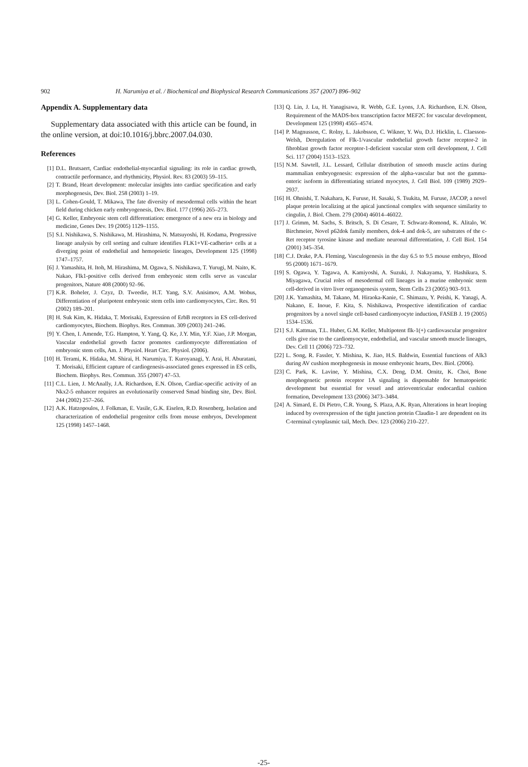902 H. Narumiya et al. / Biochemical and Biophysical Research Communications 357 (2007) 896–902
Appendix A. Supplementary data
Supplementary data associated with this article can be found, in the online version, at doi:10.1016/j.bbrc.2007.04.030.
References
[1] D.L. Brutsaert, Cardiac endothelial-myocardial signaling: its role in cardiac growth, contractile performance, and rhythmicity, Physiol. Rev. 83 (2003) 59–115.
[2] T. Brand, Heart development: molecular insights into cardiac specification and early morphogenesis, Dev. Biol. 258 (2003) 1–19.
[3] L. Cohen-Gould, T. Mikawa, The fate diversity of mesodermal cells within the heart field during chicken early embryogenesis, Dev. Biol. 177 (1996) 265–273.
[4] G. Keller, Embryonic stem cell differentiation: emergence of a new era in biology and medicine, Genes Dev. 19 (2005) 1129–1155.
[5] S.I. Nishikawa, S. Nishikawa, M. Hirashima, N. Matsuyoshi, H. Kodama, Progressive lineage analysis by cell sorting and culture identifies FLK1+VE-cadherin+ cells at a diverging point of endothelial and hemopoietic lineages, Development 125 (1998) 1747–1757.
[6] J. Yamashita, H. Itoh, M. Hirashima, M. Ogawa, S. Nishikawa, T. Yurugi, M. Naito, K. Nakao, Flk1-positive cells derived from embryonic stem cells serve as vascular progenitors, Nature 408 (2000) 92–96.
[7] K.R. Boheler, J. Czyz, D. Tweedie, H.T. Yang, S.V. Anisimov, A.M. Wobus, Differentiation of pluripotent embryonic stem cells into cardiomyocytes, Circ. Res. 91 (2002) 189–201.
[8] H. Suk Kim, K. Hidaka, T. Morisaki, Expression of ErbB receptors in ES cell-derived cardiomyocytes, Biochem. Biophys. Res. Commun. 309 (2003) 241–246.
[9] Y. Chen, I. Amende, T.G. Hampton, Y. Yang, Q. Ke, J.Y. Min, Y.F. Xiao, J.P. Morgan, Vascular endothelial growth factor promotes cardiomyocyte differentiation of embryonic stem cells, Am. J. Physiol. Heart Circ. Physiol. (2006).
[10] H. Terami, K. Hidaka, M. Shirai, H. Narumiya, T. Kuroyanagi, Y. Arai, H. Aburatani, T. Morisaki, Efficient capture of cardiogenesis-associated genes expressed in ES cells, Biochem. Biophys. Res. Commun. 355 (2007) 47–53.
[11] C.L. Lien, J. McAnally, J.A. Richardson, E.N. Olson, Cardiac-specific activity of an Nkx2-5 enhancer requires an evolutionarily conserved Smad binding site, Dev. Biol. 244 (2002) 257–266.
[12] A.K. Hatzopoulos, J. Folkman, E. Vasile, G.K. Eiselen, R.D. Rosenberg, Isolation and characterization of endothelial progenitor cells from mouse embryos, Development 125 (1998) 1457–1468.
[13] Q. Lin, J. Lu, H. Yanagisawa, R. Webb, G.E. Lyons, J.A. Richardson, E.N. Olson, Requirement of the MADS-box transcription factor MEF2C for vascular development, Development 125 (1998) 4565–4574.
[14] P. Magnusson, C. Rolny, L. Jakobsson, C. Wikner, Y. Wu, D.J. Hicklin, L. Claesson-Welsh, Deregulation of Flk-1/vascular endothelial growth factor receptor-2 in fibroblast growth factor receptor-1-deficient vascular stem cell development, J. Cell Sci. 117 (2004) 1513–1523.
[15] N.M. Sawtell, J.L. Lessard, Cellular distribution of smooth muscle actins during mammalian embryogenesis: expression of the alpha-vascular but not the gamma-enteric isoform in differentiating striated myocytes, J. Cell Biol. 109 (1989) 2929–2937.
[16] H. Ohnishi, T. Nakahara, K. Furuse, H. Sasaki, S. Tsukita, M. Furuse, JACOP, a novel plaque protein localizing at the apical junctional complex with sequence similarity to cingulin, J. Biol. Chem. 279 (2004) 46014–46022.
[17] J. Grimm, M. Sachs, S. Britsch, S. Di Cesare, T. Schwarz-Romond, K. Alitalo, W. Birchmeier, Novel p62dok family members, dok-4 and dok-5, are substrates of the c-Ret receptor tyrosine kinase and mediate neuronal differentiation, J. Cell Biol. 154 (2001) 345–354.
[18] C.J. Drake, P.A. Fleming, Vasculogenesis in the day 6.5 to 9.5 mouse embryo, Blood 95 (2000) 1671–1679.
[19] S. Ogawa, Y. Tagawa, A. Kamiyoshi, A. Suzuki, J. Nakayama, Y. Hashikura, S. Miyagawa, Crucial roles of mesodermal cell lineages in a murine embryonic stem cell-derived in vitro liver organogenesis system, Stem Cells 23 (2005) 903–913.
[20] J.K. Yamashita, M. Takano, M. Hiraoka-Kanie, C. Shimazu, Y. Peishi, K. Yanagi, A. Nakano, E. Inoue, F. Kita, S. Nishikawa, Prospective identification of cardiac progenitors by a novel single cell-based cardiomyocyte induction, FASEB J. 19 (2005) 1534–1536.
[21] S.J. Kattman, T.L. Huber, G.M. Keller, Multipotent flk-1(+) cardiovascular progenitor cells give rise to the cardiomyocyte, endothelial, and vascular smooth muscle lineages, Dev. Cell 11 (2006) 723–732.
[22] L. Song, R. Fassler, Y. Mishina, K. Jiao, H.S. Baldwin, Essential functions of Alk3 during AV cushion morphogenesis in mouse embryonic hearts, Dev. Biol. (2006).
[23] C. Park, K. Lavine, Y. Mishina, C.X. Deng, D.M. Ornitz, K. Choi, Bone morphogenetic protein receptor 1A signaling is dispensable for hematopoietic development but essential for vessel and atrioventricular endocardial cushion formation, Development 133 (2006) 3473–3484.
[24] A. Simard, E. Di Pietro, C.R. Young, S. Plaza, A.K. Ryan, Alterations in heart looping induced by overexpression of the tight junction protein Claudin-1 are dependent on its C-terminal cytoplasmic tail, Mech. Dev. 123 (2006) 210–227.
-25-